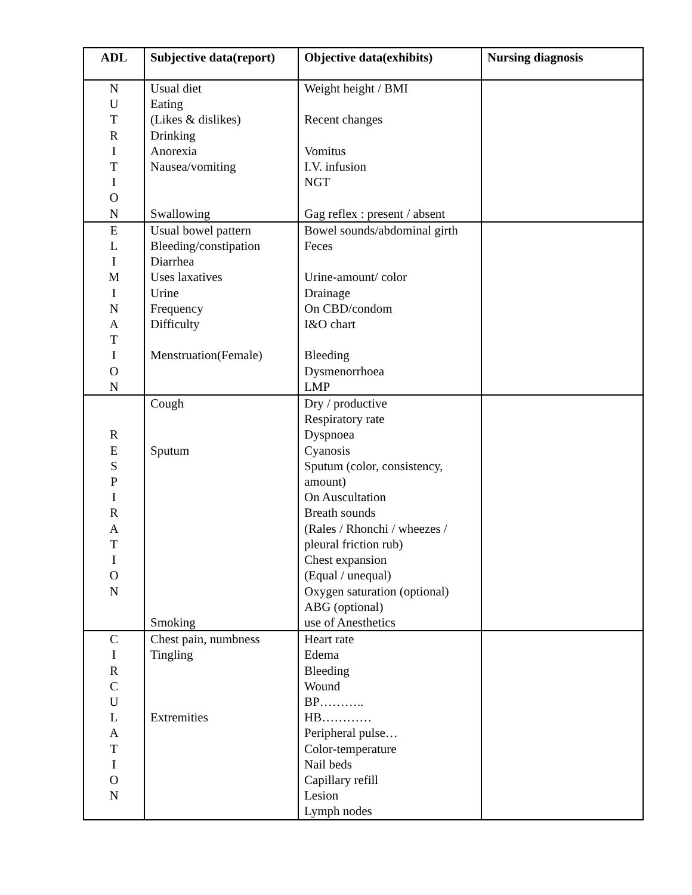| ADL | Subjective data(report) | Objective data(exhibits) | Nursing diagnosis |
| --- | --- | --- | --- |
| N U T R I T I O N | Usual diet Eating (Likes & dislikes) Drinking Anorexia Nausea/vomiting Swallowing | Weight height / BMI Recent changes Vomitus I.V. infusion NGT Gag reflex : present / absent | |
| E L I M I N A T I O N | Usual bowel pattern Bleeding/constipation Diarrhea Uses laxatives Urine Frequency Difficulty Menstruation(Female) | Bowel sounds/abdominal girth Feces Urine-amount/ color Drainage On CBD/condom I&O chart Bleeding Dysmenorrhoea LMP | |
| R E S P I R A T I O N | Cough Sputum Smoking | Dry / productive Respiratory rate Dyspnoea Cyanosis Sputum (color, consistency, amount) On Auscultation Breath sounds (Rales / Rhonchi / wheezes / pleural friction rub) Chest expansion (Equal / unequal) Oxygen saturation (optional) ABG (optional) use of Anesthetics | |
| C I R C U L A T I O N | Chest pain, numbness Tingling Extremities | Heart rate Edema Bleeding Wound BP……….. HB………… Peripheral pulse… Color-temperature Nail beds Capillary refill Lesion Lymph nodes | |